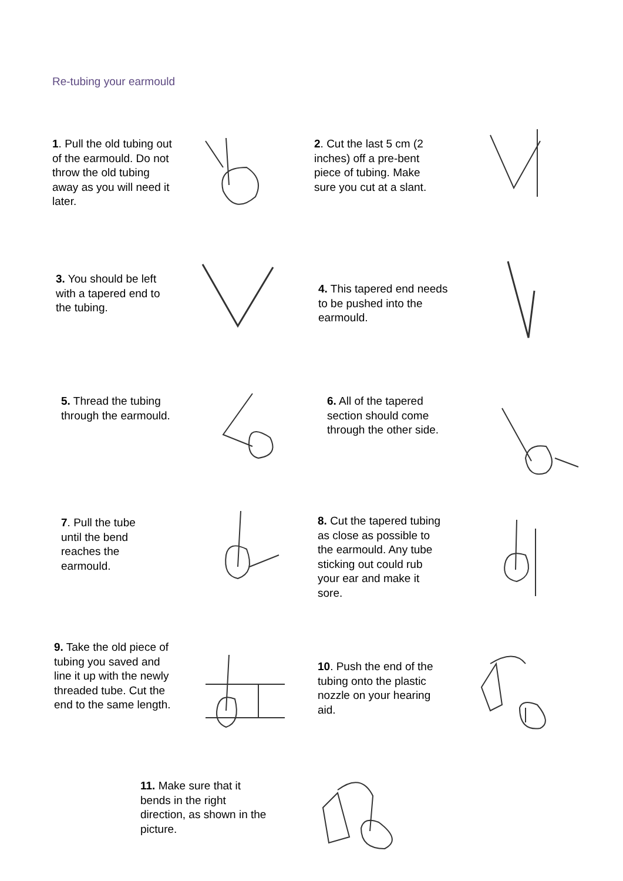Re-tubing your earmould
1. Pull the old tubing out of the earmould. Do not throw the old tubing away as you will need it later.
2. Cut the last 5 cm (2 inches) off a pre-bent piece of tubing. Make sure you cut at a slant.
3. You should be left with a tapered end to the tubing.
4. This tapered end needs to be pushed into the earmould.
5. Thread the tubing through the earmould.
6. All of the tapered section should come through the other side.
7. Pull the tube until the bend reaches the earmould.
8. Cut the tapered tubing as close as possible to the earmould. Any tube sticking out could rub your ear and make it sore.
9. Take the old piece of tubing you saved and line it up with the newly threaded tube. Cut the end to the same length.
10. Push the end of the tubing onto the plastic nozzle on your hearing aid.
11. Make sure that it bends in the right direction, as shown in the picture.